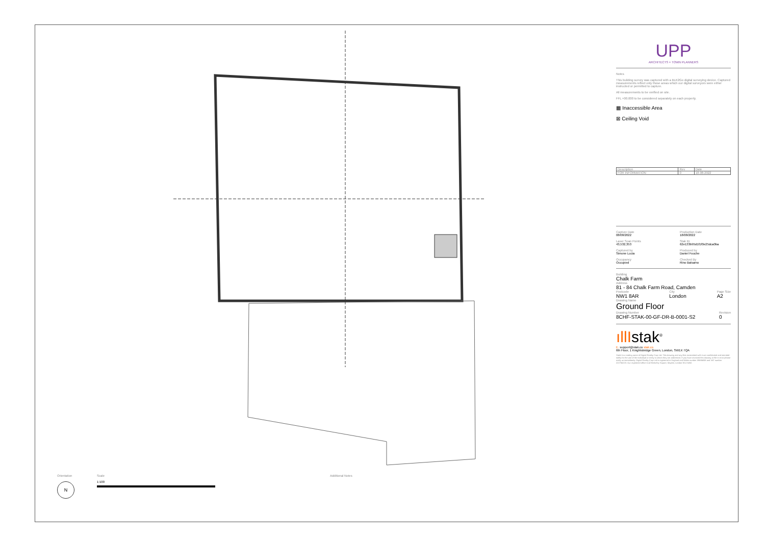UPP
ARCHITECTS + TOWN PLANNERS
Notes
This building survey was captured with a BLK2Go digital surveying device. Captured measurements reflect only those areas which our digital surveyors were either instructed or permitted to capture.
All measurements to be verified on site.
FFL +00.000 to be considered separately on each property.
▦ Inaccessible Area
⊠ Ceiling Void
| Description | Rev | Date |
| --- | --- | --- |
| FOR INFORMATION | 0 | 18-08-2022 |
Capture Date
08/08/2022
Production Date
18/08/2022
Laser Scan Points
43,532,353
Stak ID
62e133b95d1f1f0e25dca0ba
Captured by
Simone Lucia
Produced by
Daniel Fouche
Occupancy
Occupied
Checked By
Rino Balsamo
Building
Chalk Farm
Address
81 - 84 Chalk Farm Road, Camden
Postcode
NW1 8AR
City
London
Page Size
A2
Drawing Name
Ground Floor
Drawing Number
8CHF-STAK-00-GF-DR-B-0001-S2
Revision
0
ıllIstak<sup>®</sup>
E. support@stak.co stak.co
6th Floor, 1 Knightsbridge Green, London, SW1X 7QA
Stak® is a trading name of Digital Reality Corp Ltd. This drawing and any files transmitted with it are confidential and intended solely for the use of the individual or entity to whom they are addressed. If you have received this drawing or file in error please notify us immediately. Digital Reality Corp Ltd is registered in England and Wales number 09696838 and VAT number 222755223. Our registered office is 42 Berkeley Square, Mayfair, London W1J 5AW.
Orientation
N
Scale
1:100
Additional Notes